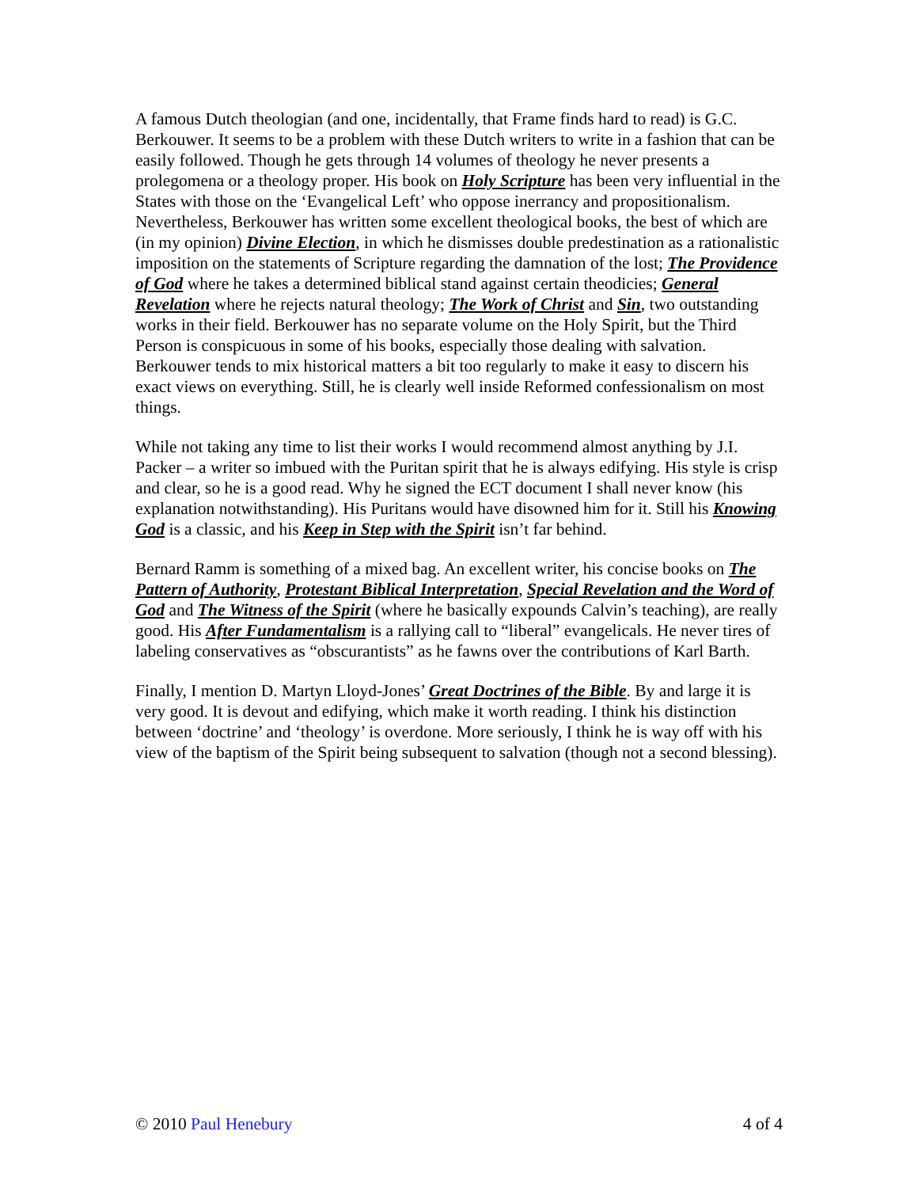A famous Dutch theologian (and one, incidentally, that Frame finds hard to read) is G.C. Berkouwer. It seems to be a problem with these Dutch writers to write in a fashion that can be easily followed. Though he gets through 14 volumes of theology he never presents a prolegomena or a theology proper. His book on Holy Scripture has been very influential in the States with those on the ‘Evangelical Left’ who oppose inerrancy and propositionalism. Nevertheless, Berkouwer has written some excellent theological books, the best of which are (in my opinion) Divine Election, in which he dismisses double predestination as a rationalistic imposition on the statements of Scripture regarding the damnation of the lost; The Providence of God where he takes a determined biblical stand against certain theodicies; General Revelation where he rejects natural theology; The Work of Christ and Sin, two outstanding works in their field. Berkouwer has no separate volume on the Holy Spirit, but the Third Person is conspicuous in some of his books, especially those dealing with salvation. Berkouwer tends to mix historical matters a bit too regularly to make it easy to discern his exact views on everything. Still, he is clearly well inside Reformed confessionalism on most things.
While not taking any time to list their works I would recommend almost anything by J.I. Packer – a writer so imbued with the Puritan spirit that he is always edifying. His style is crisp and clear, so he is a good read. Why he signed the ECT document I shall never know (his explanation notwithstanding). His Puritans would have disowned him for it. Still his Knowing God is a classic, and his Keep in Step with the Spirit isn’t far behind.
Bernard Ramm is something of a mixed bag. An excellent writer, his concise books on The Pattern of Authority, Protestant Biblical Interpretation, Special Revelation and the Word of God and The Witness of the Spirit (where he basically expounds Calvin’s teaching), are really good. His After Fundamentalism is a rallying call to “liberal” evangelicals. He never tires of labeling conservatives as “obscurantists” as he fawns over the contributions of Karl Barth.
Finally, I mention D. Martyn Lloyd-Jones’ Great Doctrines of the Bible. By and large it is very good. It is devout and edifying, which make it worth reading. I think his distinction between ‘doctrine’ and ‘theology’ is overdone. More seriously, I think he is way off with his view of the baptism of the Spirit being subsequent to salvation (though not a second blessing).
© 2010 Paul Henebury 4 of 4